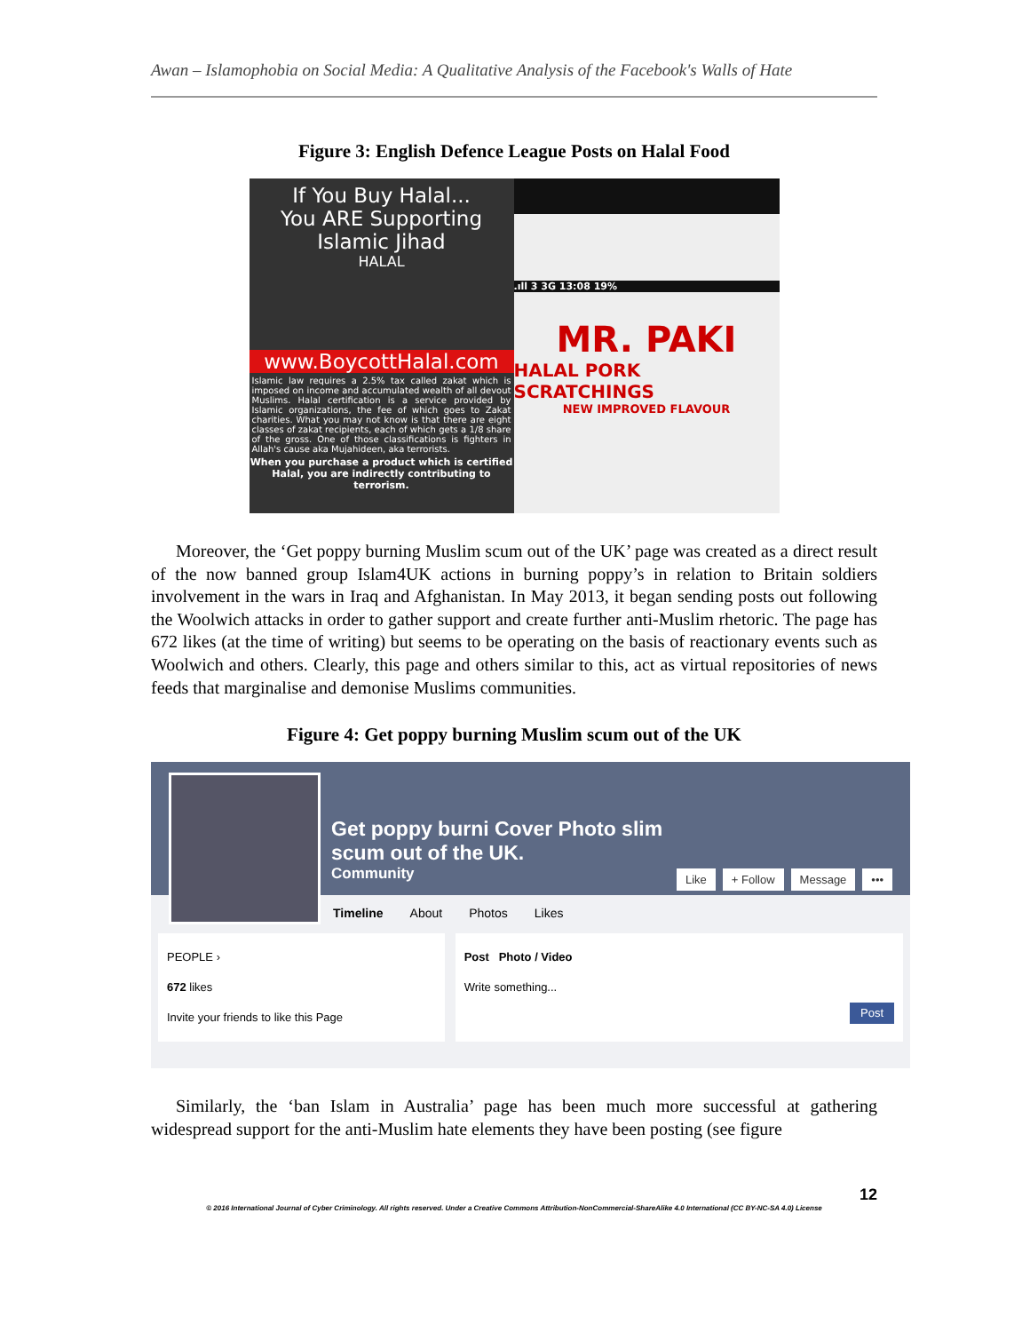Awan – Islamophobia on Social Media: A Qualitative Analysis of the Facebook's Walls of Hate
Figure 3: English Defence League Posts on Halal Food
If You Buy Halal...
You ARE Supporting
Islamic Jihad
HALAL
www.BoycottHalal.com
Islamic law requires a 2.5% tax called zakat which is imposed on income and accumulated wealth of all devout Muslims. Halal certification is a service provided by Islamic organizations, the fee of which goes to Zakat charities. What you may not know is that there are eight classes of zakat recipients, each of which gets a 1/8 share of the gross. One of those classifications is fighters in Allah's cause aka Mujahideen, aka terrorists.
When you purchase a product which is certified Halal, you are indirectly contributing to terrorism.
.ıll 3 3G 13:08 19%
MR. PAKI
HALAL PORK SCRATCHINGS
NEW IMPROVED FLAVOUR
Moreover, the ‘Get poppy burning Muslim scum out of the UK’ page was created as a direct result of the now banned group Islam4UK actions in burning poppy’s in relation to Britain soldiers involvement in the wars in Iraq and Afghanistan. In May 2013, it began sending posts out following the Woolwich attacks in order to gather support and create further anti-Muslim rhetoric. The page has 672 likes (at the time of writing) but seems to be operating on the basis of reactionary events such as Woolwich and others. Clearly, this page and others similar to this, act as virtual repositories of news feeds that marginalise and demonise Muslims communities.
Figure 4: Get poppy burning Muslim scum out of the UK
Get poppy burni Cover Photo slim
scum out of the UK.
Community
Like + Follow Message •••
Timeline About Photos Likes
PEOPLE ›
672 likes
Invite your friends to like this Page
Post Photo / Video
Write something...
Post
Similarly, the ‘ban Islam in Australia’ page has been much more successful at gathering widespread support for the anti-Muslim hate elements they have been posting (see figure
12
© 2016 International Journal of Cyber Criminology. All rights reserved. Under a Creative Commons Attribution-NonCommercial-ShareAlike 4.0 International (CC BY-NC-SA 4.0) License